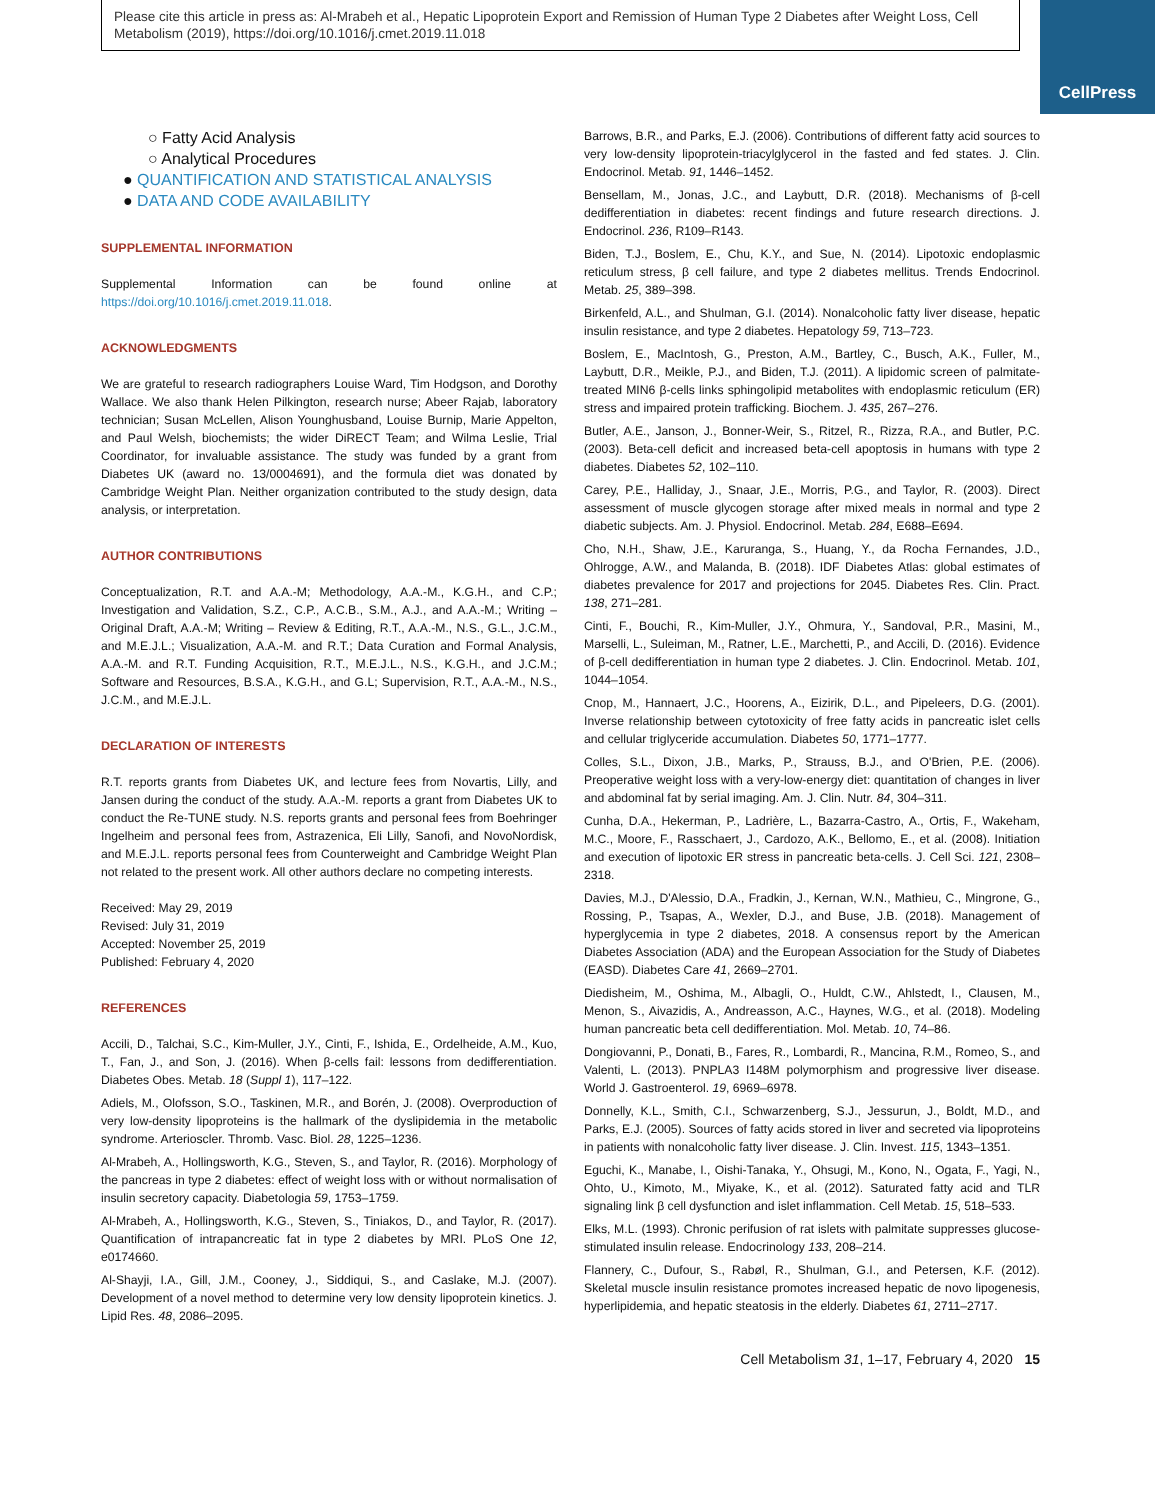Please cite this article in press as: Al-Mrabeh et al., Hepatic Lipoprotein Export and Remission of Human Type 2 Diabetes after Weight Loss, Cell Metabolism (2019), https://doi.org/10.1016/j.cmet.2019.11.018
CellPress
○ Fatty Acid Analysis
○ Analytical Procedures
● QUANTIFICATION AND STATISTICAL ANALYSIS
● DATA AND CODE AVAILABILITY
SUPPLEMENTAL INFORMATION
Supplemental Information can be found online at https://doi.org/10.1016/j.cmet.2019.11.018.
ACKNOWLEDGMENTS
We are grateful to research radiographers Louise Ward, Tim Hodgson, and Dorothy Wallace. We also thank Helen Pilkington, research nurse; Abeer Rajab, laboratory technician; Susan McLellen, Alison Younghusband, Louise Burnip, Marie Appelton, and Paul Welsh, biochemists; the wider DiRECT Team; and Wilma Leslie, Trial Coordinator, for invaluable assistance. The study was funded by a grant from Diabetes UK (award no. 13/0004691), and the formula diet was donated by Cambridge Weight Plan. Neither organization contributed to the study design, data analysis, or interpretation.
AUTHOR CONTRIBUTIONS
Conceptualization, R.T. and A.A.-M; Methodology, A.A.-M., K.G.H., and C.P.; Investigation and Validation, S.Z., C.P., A.C.B., S.M., A.J., and A.A.-M.; Writing – Original Draft, A.A.-M; Writing – Review & Editing, R.T., A.A.-M., N.S., G.L., J.C.M., and M.E.J.L.; Visualization, A.A.-M. and R.T.; Data Curation and Formal Analysis, A.A.-M. and R.T. Funding Acquisition, R.T., M.E.J.L., N.S., K.G.H., and J.C.M.; Software and Resources, B.S.A., K.G.H., and G.L; Supervision, R.T., A.A.-M., N.S., J.C.M., and M.E.J.L.
DECLARATION OF INTERESTS
R.T. reports grants from Diabetes UK, and lecture fees from Novartis, Lilly, and Jansen during the conduct of the study. A.A.-M. reports a grant from Diabetes UK to conduct the Re-TUNE study. N.S. reports grants and personal fees from Boehringer Ingelheim and personal fees from, Astrazenica, Eli Lilly, Sanofi, and NovoNordisk, and M.E.J.L. reports personal fees from Counterweight and Cambridge Weight Plan not related to the present work. All other authors declare no competing interests.
Received: May 29, 2019
Revised: July 31, 2019
Accepted: November 25, 2019
Published: February 4, 2020
REFERENCES
Accili, D., Talchai, S.C., Kim-Muller, J.Y., Cinti, F., Ishida, E., Ordelheide, A.M., Kuo, T., Fan, J., and Son, J. (2016). When β-cells fail: lessons from dedifferentiation. Diabetes Obes. Metab. 18 (Suppl 1), 117–122.
Adiels, M., Olofsson, S.O., Taskinen, M.R., and Borén, J. (2008). Overproduction of very low-density lipoproteins is the hallmark of the dyslipidemia in the metabolic syndrome. Arterioscler. Thromb. Vasc. Biol. 28, 1225–1236.
Al-Mrabeh, A., Hollingsworth, K.G., Steven, S., and Taylor, R. (2016). Morphology of the pancreas in type 2 diabetes: effect of weight loss with or without normalisation of insulin secretory capacity. Diabetologia 59, 1753–1759.
Al-Mrabeh, A., Hollingsworth, K.G., Steven, S., Tiniakos, D., and Taylor, R. (2017). Quantification of intrapancreatic fat in type 2 diabetes by MRI. PLoS One 12, e0174660.
Al-Shayji, I.A., Gill, J.M., Cooney, J., Siddiqui, S., and Caslake, M.J. (2007). Development of a novel method to determine very low density lipoprotein kinetics. J. Lipid Res. 48, 2086–2095.
Barrows, B.R., and Parks, E.J. (2006). Contributions of different fatty acid sources to very low-density lipoprotein-triacylglycerol in the fasted and fed states. J. Clin. Endocrinol. Metab. 91, 1446–1452.
Bensellam, M., Jonas, J.C., and Laybutt, D.R. (2018). Mechanisms of β-cell dedifferentiation in diabetes: recent findings and future research directions. J. Endocrinol. 236, R109–R143.
Biden, T.J., Boslem, E., Chu, K.Y., and Sue, N. (2014). Lipotoxic endoplasmic reticulum stress, β cell failure, and type 2 diabetes mellitus. Trends Endocrinol. Metab. 25, 389–398.
Birkenfeld, A.L., and Shulman, G.I. (2014). Nonalcoholic fatty liver disease, hepatic insulin resistance, and type 2 diabetes. Hepatology 59, 713–723.
Boslem, E., MacIntosh, G., Preston, A.M., Bartley, C., Busch, A.K., Fuller, M., Laybutt, D.R., Meikle, P.J., and Biden, T.J. (2011). A lipidomic screen of palmitate-treated MIN6 β-cells links sphingolipid metabolites with endoplasmic reticulum (ER) stress and impaired protein trafficking. Biochem. J. 435, 267–276.
Butler, A.E., Janson, J., Bonner-Weir, S., Ritzel, R., Rizza, R.A., and Butler, P.C. (2003). Beta-cell deficit and increased beta-cell apoptosis in humans with type 2 diabetes. Diabetes 52, 102–110.
Carey, P.E., Halliday, J., Snaar, J.E., Morris, P.G., and Taylor, R. (2003). Direct assessment of muscle glycogen storage after mixed meals in normal and type 2 diabetic subjects. Am. J. Physiol. Endocrinol. Metab. 284, E688–E694.
Cho, N.H., Shaw, J.E., Karuranga, S., Huang, Y., da Rocha Fernandes, J.D., Ohlrogge, A.W., and Malanda, B. (2018). IDF Diabetes Atlas: global estimates of diabetes prevalence for 2017 and projections for 2045. Diabetes Res. Clin. Pract. 138, 271–281.
Cinti, F., Bouchi, R., Kim-Muller, J.Y., Ohmura, Y., Sandoval, P.R., Masini, M., Marselli, L., Suleiman, M., Ratner, L.E., Marchetti, P., and Accili, D. (2016). Evidence of β-cell dedifferentiation in human type 2 diabetes. J. Clin. Endocrinol. Metab. 101, 1044–1054.
Cnop, M., Hannaert, J.C., Hoorens, A., Eizirik, D.L., and Pipeleers, D.G. (2001). Inverse relationship between cytotoxicity of free fatty acids in pancreatic islet cells and cellular triglyceride accumulation. Diabetes 50, 1771–1777.
Colles, S.L., Dixon, J.B., Marks, P., Strauss, B.J., and O'Brien, P.E. (2006). Preoperative weight loss with a very-low-energy diet: quantitation of changes in liver and abdominal fat by serial imaging. Am. J. Clin. Nutr. 84, 304–311.
Cunha, D.A., Hekerman, P., Ladrière, L., Bazarra-Castro, A., Ortis, F., Wakeham, M.C., Moore, F., Rasschaert, J., Cardozo, A.K., Bellomo, E., et al. (2008). Initiation and execution of lipotoxic ER stress in pancreatic beta-cells. J. Cell Sci. 121, 2308–2318.
Davies, M.J., D'Alessio, D.A., Fradkin, J., Kernan, W.N., Mathieu, C., Mingrone, G., Rossing, P., Tsapas, A., Wexler, D.J., and Buse, J.B. (2018). Management of hyperglycemia in type 2 diabetes, 2018. A consensus report by the American Diabetes Association (ADA) and the European Association for the Study of Diabetes (EASD). Diabetes Care 41, 2669–2701.
Diedisheim, M., Oshima, M., Albagli, O., Huldt, C.W., Ahlstedt, I., Clausen, M., Menon, S., Aivazidis, A., Andreasson, A.C., Haynes, W.G., et al. (2018). Modeling human pancreatic beta cell dedifferentiation. Mol. Metab. 10, 74–86.
Dongiovanni, P., Donati, B., Fares, R., Lombardi, R., Mancina, R.M., Romeo, S., and Valenti, L. (2013). PNPLA3 I148M polymorphism and progressive liver disease. World J. Gastroenterol. 19, 6969–6978.
Donnelly, K.L., Smith, C.I., Schwarzenberg, S.J., Jessurun, J., Boldt, M.D., and Parks, E.J. (2005). Sources of fatty acids stored in liver and secreted via lipoproteins in patients with nonalcoholic fatty liver disease. J. Clin. Invest. 115, 1343–1351.
Eguchi, K., Manabe, I., Oishi-Tanaka, Y., Ohsugi, M., Kono, N., Ogata, F., Yagi, N., Ohto, U., Kimoto, M., Miyake, K., et al. (2012). Saturated fatty acid and TLR signaling link β cell dysfunction and islet inflammation. Cell Metab. 15, 518–533.
Elks, M.L. (1993). Chronic perifusion of rat islets with palmitate suppresses glucose-stimulated insulin release. Endocrinology 133, 208–214.
Flannery, C., Dufour, S., Rabøl, R., Shulman, G.I., and Petersen, K.F. (2012). Skeletal muscle insulin resistance promotes increased hepatic de novo lipogenesis, hyperlipidemia, and hepatic steatosis in the elderly. Diabetes 61, 2711–2717.
Cell Metabolism 31, 1–17, February 4, 2020 15